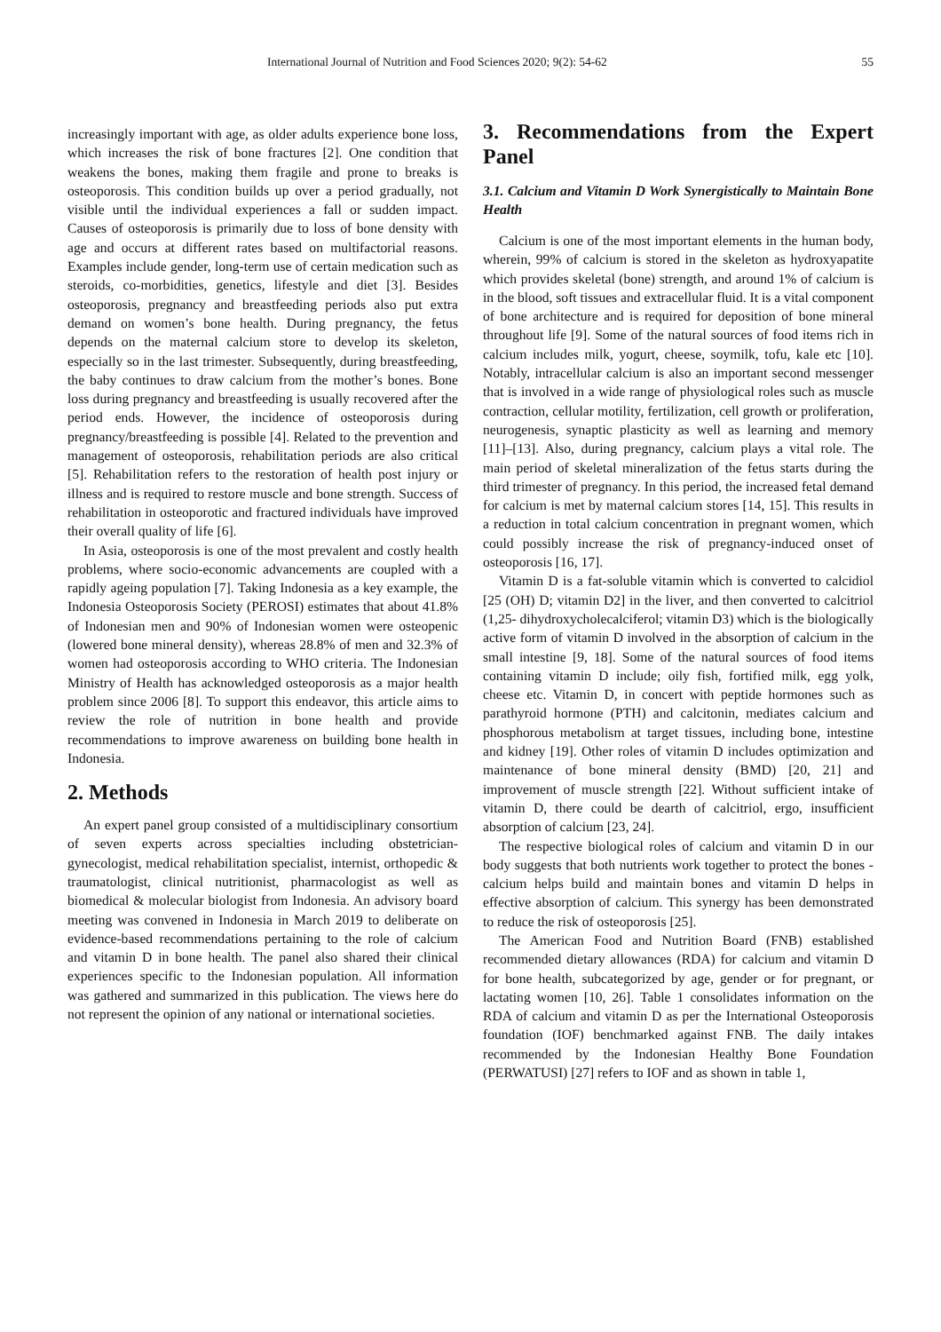International Journal of Nutrition and Food Sciences 2020; 9(2): 54-62 55
increasingly important with age, as older adults experience bone loss, which increases the risk of bone fractures [2]. One condition that weakens the bones, making them fragile and prone to breaks is osteoporosis. This condition builds up over a period gradually, not visible until the individual experiences a fall or sudden impact. Causes of osteoporosis is primarily due to loss of bone density with age and occurs at different rates based on multifactorial reasons. Examples include gender, long-term use of certain medication such as steroids, co-morbidities, genetics, lifestyle and diet [3]. Besides osteoporosis, pregnancy and breastfeeding periods also put extra demand on women’s bone health. During pregnancy, the fetus depends on the maternal calcium store to develop its skeleton, especially so in the last trimester. Subsequently, during breastfeeding, the baby continues to draw calcium from the mother’s bones. Bone loss during pregnancy and breastfeeding is usually recovered after the period ends. However, the incidence of osteoporosis during pregnancy/breastfeeding is possible [4]. Related to the prevention and management of osteoporosis, rehabilitation periods are also critical [5]. Rehabilitation refers to the restoration of health post injury or illness and is required to restore muscle and bone strength. Success of rehabilitation in osteoporotic and fractured individuals have improved their overall quality of life [6].
In Asia, osteoporosis is one of the most prevalent and costly health problems, where socio-economic advancements are coupled with a rapidly ageing population [7]. Taking Indonesia as a key example, the Indonesia Osteoporosis Society (PEROSI) estimates that about 41.8% of Indonesian men and 90% of Indonesian women were osteopenic (lowered bone mineral density), whereas 28.8% of men and 32.3% of women had osteoporosis according to WHO criteria. The Indonesian Ministry of Health has acknowledged osteoporosis as a major health problem since 2006 [8]. To support this endeavor, this article aims to review the role of nutrition in bone health and provide recommendations to improve awareness on building bone health in Indonesia.
2. Methods
An expert panel group consisted of a multidisciplinary consortium of seven experts across specialties including obstetrician-gynecologist, medical rehabilitation specialist, internist, orthopedic & traumatologist, clinical nutritionist, pharmacologist as well as biomedical & molecular biologist from Indonesia. An advisory board meeting was convened in Indonesia in March 2019 to deliberate on evidence-based recommendations pertaining to the role of calcium and vitamin D in bone health. The panel also shared their clinical experiences specific to the Indonesian population. All information was gathered and summarized in this publication. The views here do not represent the opinion of any national or international societies.
3. Recommendations from the Expert Panel
3.1. Calcium and Vitamin D Work Synergistically to Maintain Bone Health
Calcium is one of the most important elements in the human body, wherein, 99% of calcium is stored in the skeleton as hydroxyapatite which provides skeletal (bone) strength, and around 1% of calcium is in the blood, soft tissues and extracellular fluid. It is a vital component of bone architecture and is required for deposition of bone mineral throughout life [9]. Some of the natural sources of food items rich in calcium includes milk, yogurt, cheese, soymilk, tofu, kale etc [10]. Notably, intracellular calcium is also an important second messenger that is involved in a wide range of physiological roles such as muscle contraction, cellular motility, fertilization, cell growth or proliferation, neurogenesis, synaptic plasticity as well as learning and memory [11]–[13]. Also, during pregnancy, calcium plays a vital role. The main period of skeletal mineralization of the fetus starts during the third trimester of pregnancy. In this period, the increased fetal demand for calcium is met by maternal calcium stores [14, 15]. This results in a reduction in total calcium concentration in pregnant women, which could possibly increase the risk of pregnancy-induced onset of osteoporosis [16, 17].
Vitamin D is a fat-soluble vitamin which is converted to calcidiol [25 (OH) D; vitamin D2] in the liver, and then converted to calcitriol (1,25- dihydroxycholecalciferol; vitamin D3) which is the biologically active form of vitamin D involved in the absorption of calcium in the small intestine [9, 18]. Some of the natural sources of food items containing vitamin D include; oily fish, fortified milk, egg yolk, cheese etc. Vitamin D, in concert with peptide hormones such as parathyroid hormone (PTH) and calcitonin, mediates calcium and phosphorous metabolism at target tissues, including bone, intestine and kidney [19]. Other roles of vitamin D includes optimization and maintenance of bone mineral density (BMD) [20, 21] and improvement of muscle strength [22]. Without sufficient intake of vitamin D, there could be dearth of calcitriol, ergo, insufficient absorption of calcium [23, 24].
The respective biological roles of calcium and vitamin D in our body suggests that both nutrients work together to protect the bones - calcium helps build and maintain bones and vitamin D helps in effective absorption of calcium. This synergy has been demonstrated to reduce the risk of osteoporosis [25].
The American Food and Nutrition Board (FNB) established recommended dietary allowances (RDA) for calcium and vitamin D for bone health, subcategorized by age, gender or for pregnant, or lactating women [10, 26]. Table 1 consolidates information on the RDA of calcium and vitamin D as per the International Osteoporosis foundation (IOF) benchmarked against FNB. The daily intakes recommended by the Indonesian Healthy Bone Foundation (PERWATUSI) [27] refers to IOF and as shown in table 1,